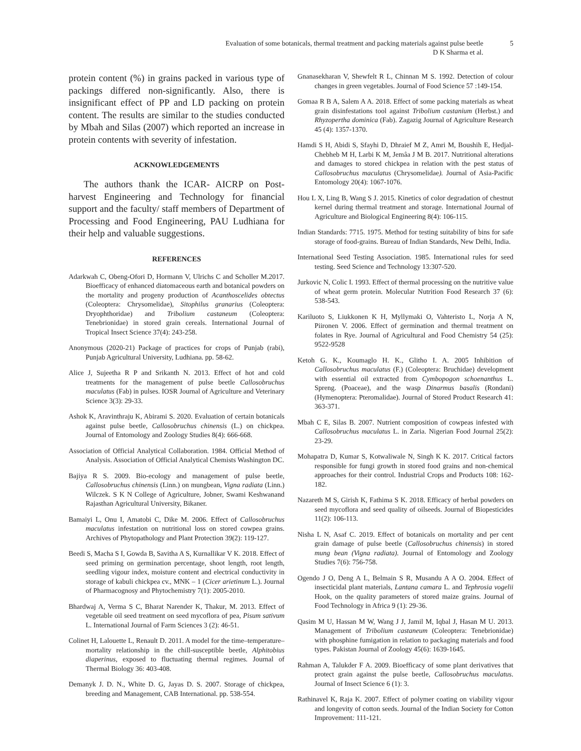Evaluation of some botanicals, thermal treatment and packing materials against pulse beetle
D K Sharma et al.
5
protein content (%) in grains packed in various type of packings differed non-significantly. Also, there is insignificant effect of PP and LD packing on protein content. The results are similar to the studies conducted by Mbah and Silas (2007) which reported an increase in protein contents with severity of infestation.
ACKNOWLEDGEMENTS
The authors thank the ICAR- AICRP on Post-harvest Engineering and Technology for financial support and the faculty/ staff members of Department of Processing and Food Engineering, PAU Ludhiana for their help and valuable suggestions.
REFERENCES
Adarkwah C, Obeng-Ofori D, Hormann V, Ulrichs C and Scholler M.2017. Bioefficacy of enhanced diatomaceous earth and botanical powders on the mortality and progeny production of Acanthoscelides obtectus (Coleoptera: Chrysomelidae), Sitophilus granarius (Coleoptera: Dryophthoridae) and Tribolium castaneum (Coleoptera: Tenebrionidae) in stored grain cereals. International Journal of Tropical Insect Science 37(4): 243-258.
Anonymous (2020-21) Package of practices for crops of Punjab (rabi), Punjab Agricultural University, Ludhiana. pp. 58-62.
Alice J, Sujeetha R P and Srikanth N. 2013. Effect of hot and cold treatments for the management of pulse beetle Callosobruchus maculatus (Fab) in pulses. IOSR Journal of Agriculture and Veterinary Science 3(3): 29-33.
Ashok K, Aravinthraju K, Abirami S. 2020. Evaluation of certain botanicals against pulse beetle, Callosobruchus chinensis (L.) on chickpea. Journal of Entomology and Zoology Studies 8(4): 666-668.
Association of Official Analytical Collaboration. 1984. Official Method of Analysis. Association of Official Analytical Chemists Washington DC.
Bajiya R S. 2009. Bio-ecology and management of pulse beetle, Callosobruchus chinensis (Linn.) on mungbean, Vigna radiata (Linn.) Wilczek. S K N College of Agriculture, Jobner, Swami Keshwanand Rajasthan Agricultural University, Bikaner.
Bamaiyi L, Onu I, Amatobi C, Dike M. 2006. Effect of Callosobruchus maculatus infestation on nutritional loss on stored cowpea grains. Archives of Phytopathology and Plant Protection 39(2): 119-127.
Beedi S, Macha S I, Gowda B, Savitha A S, Kurnallikar V K. 2018. Effect of seed priming on germination percentage, shoot length, root length, seedling vigour index, moisture content and electrical conductivity in storage of kabuli chickpea cv., MNK – 1 (Cicer arietinum L.). Journal of Pharmacognosy and Phytochemistry 7(1): 2005-2010.
Bhardwaj A, Verma S C, Bharat Narender K, Thakur, M. 2013. Effect of vegetable oil seed treatment on seed mycoflora of pea, Pisum sativum L. International Journal of Farm Sciences 3 (2): 46-51.
Colinet H, Lalouette L, Renault D. 2011. A model for the time–temperature–mortality relationship in the chill-susceptible beetle, Alphitobius diaperinus, exposed to fluctuating thermal regimes. Journal of Thermal Biology 36: 403-408.
Demanyk J. D. N., White D. G, Jayas D. S. 2007. Storage of chickpea, breeding and Management, CAB International. pp. 538-554.
Gnanasekharan V, Shewfelt R L, Chinnan M S. 1992. Detection of colour changes in green vegetables. Journal of Food Science 57 :149-154.
Gomaa R B A, Salem A A. 2018. Effect of some packing materials as wheat grain disinfestations tool against Tribolium castanium (Herbst.) and Rhyzopertha dominica (Fab). Zagazig Journal of Agriculture Research 45 (4): 1357-1370.
Hamdi S H, Abidi S, Sfayhi D, Dhraief M Z, Amri M, Boushih E, Hedjal-Chebheb M H, Larbi K M, Jemâa J M B. 2017. Nutritional alterations and damages to stored chickpea in relation with the pest status of Callosobruchus maculatus (Chrysomelidae). Journal of Asia-Pacific Entomology 20(4): 1067-1076.
Hou L X, Ling B, Wang S J. 2015. Kinetics of color degradation of chestnut kernel during thermal treatment and storage. International Journal of Agriculture and Biological Engineering 8(4): 106-115.
Indian Standards: 7715. 1975. Method for testing suitability of bins for safe storage of food-grains. Bureau of Indian Standards, New Delhi, India.
International Seed Testing Association. 1985. International rules for seed testing. Seed Science and Technology 13:307-520.
Jurkovic N, Colic I. 1993. Effect of thermal processing on the nutritive value of wheat germ protein. Molecular Nutrition Food Research 37 (6): 538-543.
Kariluoto S, Liukkonen K H, Myllymaki O, Vahteristo L, Norja A N, Piironen V. 2006. Effect of germination and thermal treatment on folates in Rye. Journal of Agricultural and Food Chemistry 54 (25): 9522-9528
Ketoh G. K., Koumaglo H. K., Glitho I. A. 2005 Inhibition of Callosobruchus maculatus (F.) (Coleoptera: Bruchidae) development with essential oil extracted from Cymbopogon schoenanthus L. Spreng. (Poaceae), and the wasp Dinarmus basalis (Rondani) (Hymenoptera: Pteromalidae). Journal of Stored Product Research 41: 363-371.
Mbah C E, Silas B. 2007. Nutrient composition of cowpeas infested with Callosobruchus maculatus L. in Zaria. Nigerian Food Journal 25(2): 23-29.
Mohapatra D, Kumar S, Kotwaliwale N, Singh K K. 2017. Critical factors responsible for fungi growth in stored food grains and non-chemical approaches for their control. Industrial Crops and Products 108: 162-182.
Nazareth M S, Girish K, Fathima S K. 2018. Efficacy of herbal powders on seed mycoflora and seed quality of oilseeds. Journal of Biopesticides 11(2): 106-113.
Nisha L N, Asaf C. 2019. Effect of botanicals on mortality and per cent grain damage of pulse beetle (Callosobruchus chinensis) in stored mung bean (Vigna radiata). Journal of Entomology and Zoology Studies 7(6): 756-758.
Ogendo J O, Deng A L, Belmain S R, Musandu A A O. 2004. Effect of insecticidal plant materials, Lantana camara L. and Tephrosia vogelii Hook, on the quality parameters of stored maize grains. Journal of Food Technology in Africa 9 (1): 29-36.
Qasim M U, Hassan M W, Wang J J, Jamil M, Iqbal J, Hasan M U. 2013. Management of Tribolium castaneum (Coleoptera: Tenebrionidae) with phosphine fumigation in relation to packaging materials and food types. Pakistan Journal of Zoology 45(6): 1639-1645.
Rahman A, Talukder F A. 2009. Bioefficacy of some plant derivatives that protect grain against the pulse beetle, Callosobruchus maculatus. Journal of Insect Science 6 (1): 3.
Rathinavel K, Raja K. 2007. Effect of polymer coating on viability vigour and longevity of cotton seeds. Journal of the Indian Society for Cotton Improvement: 111-121.